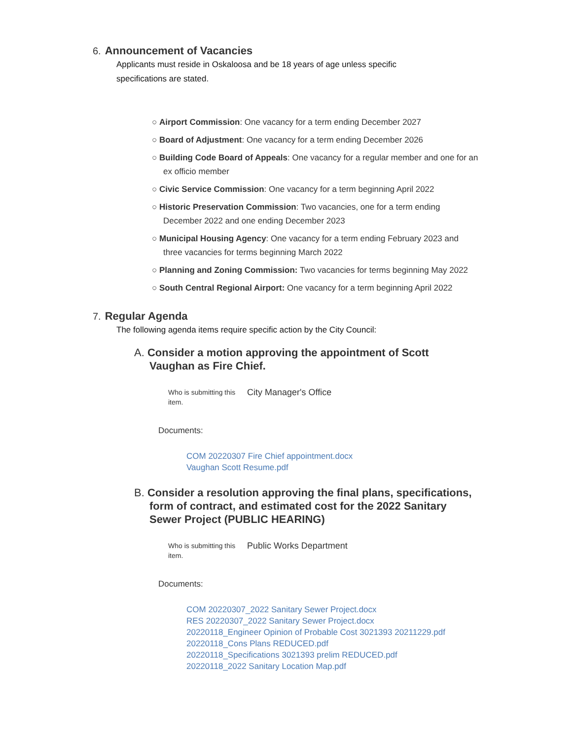6. Announcement of Vacancies
Applicants must reside in Oskaloosa and be 18 years of age unless specific specifications are stated.
○ Airport Commission: One vacancy for a term ending December 2027
○ Board of Adjustment: One vacancy for a term ending December 2026
○ Building Code Board of Appeals: One vacancy for a regular member and one for an ex officio member
○ Civic Service Commission: One vacancy for a term beginning April 2022
○ Historic Preservation Commission: Two vacancies, one for a term ending December 2022 and one ending December 2023
○ Municipal Housing Agency: One vacancy for a term ending February 2023 and three vacancies for terms beginning March 2022
○ Planning and Zoning Commission: Two vacancies for terms beginning May 2022
○ South Central Regional Airport: One vacancy for a term beginning April 2022
7. Regular Agenda
The following agenda items require specific action by the City Council:
A. Consider a motion approving the appointment of Scott Vaughan as Fire Chief.
Who is submitting this item.
City Manager's Office
Documents:
COM 20220307 Fire Chief appointment.docx
Vaughan Scott Resume.pdf
B. Consider a resolution approving the final plans, specifications, form of contract, and estimated cost for the 2022 Sanitary Sewer Project (PUBLIC HEARING)
Who is submitting this item.
Public Works Department
Documents:
COM 20220307_2022 Sanitary Sewer Project.docx
RES 20220307_2022 Sanitary Sewer Project.docx
20220118_Engineer Opinion of Probable Cost 3021393 20211229.pdf
20220118_Cons Plans REDUCED.pdf
20220118_Specifications 3021393 prelim REDUCED.pdf
20220118_2022 Sanitary Location Map.pdf